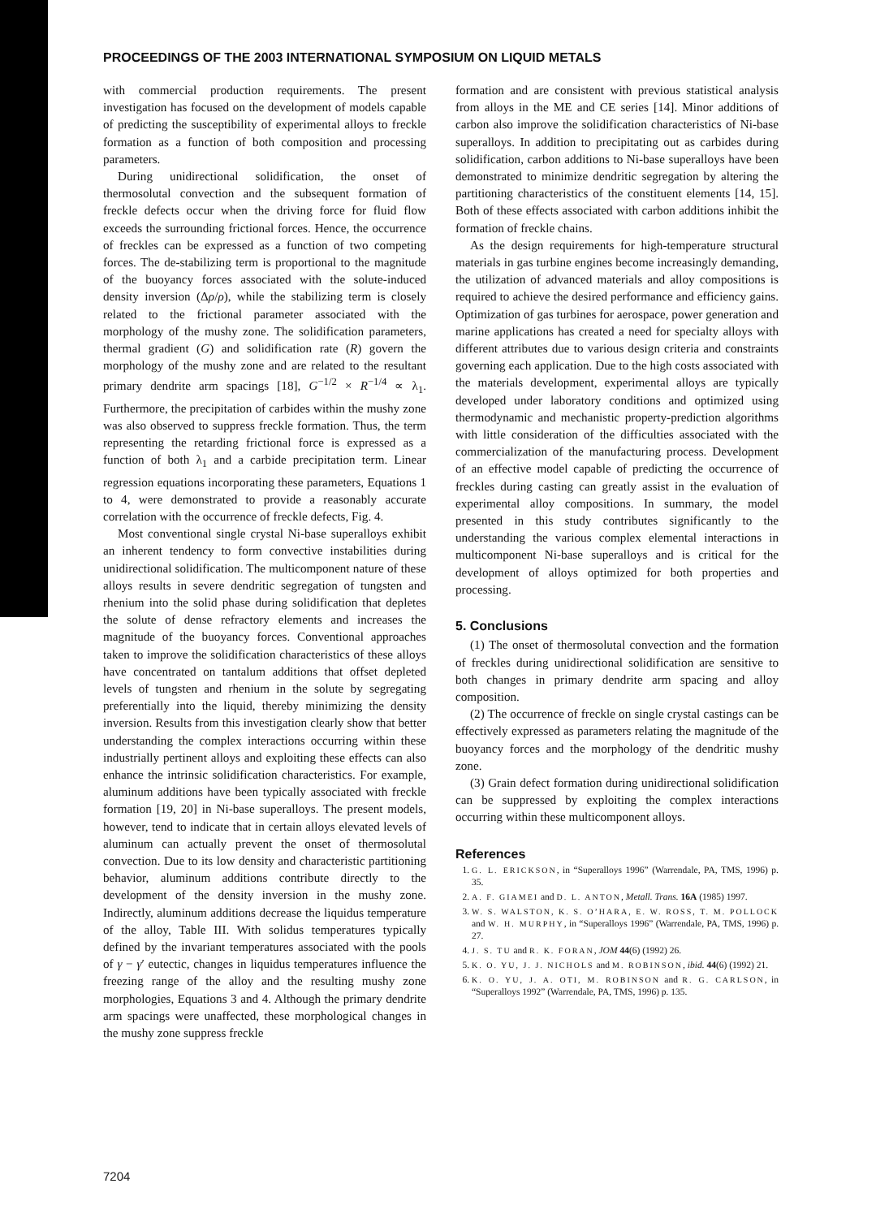PROCEEDINGS OF THE 2003 INTERNATIONAL SYMPOSIUM ON LIQUID METALS
with commercial production requirements. The present investigation has focused on the development of models capable of predicting the susceptibility of experimental alloys to freckle formation as a function of both composition and processing parameters.
During unidirectional solidification, the onset of thermosolutal convection and the subsequent formation of freckle defects occur when the driving force for fluid flow exceeds the surrounding frictional forces. Hence, the occurrence of freckles can be expressed as a function of two competing forces. The de-stabilizing term is proportional to the magnitude of the buoyancy forces associated with the solute-induced density inversion (Δρ/ρ), while the stabilizing term is closely related to the frictional parameter associated with the morphology of the mushy zone. The solidification parameters, thermal gradient (G) and solidification rate (R) govern the morphology of the mushy zone and are related to the resultant primary dendrite arm spacings [18], G<sup>−1/2</sup> × R<sup>−1/4</sup> ∝ λ<sub>1</sub>. Furthermore, the precipitation of carbides within the mushy zone was also observed to suppress freckle formation. Thus, the term representing the retarding frictional force is expressed as a function of both λ<sub>1</sub> and a carbide precipitation term. Linear regression equations incorporating these parameters, Equations 1 to 4, were demonstrated to provide a reasonably accurate correlation with the occurrence of freckle defects, Fig. 4.
Most conventional single crystal Ni-base superalloys exhibit an inherent tendency to form convective instabilities during unidirectional solidification. The multicomponent nature of these alloys results in severe dendritic segregation of tungsten and rhenium into the solid phase during solidification that depletes the solute of dense refractory elements and increases the magnitude of the buoyancy forces. Conventional approaches taken to improve the solidification characteristics of these alloys have concentrated on tantalum additions that offset depleted levels of tungsten and rhenium in the solute by segregating preferentially into the liquid, thereby minimizing the density inversion. Results from this investigation clearly show that better understanding the complex interactions occurring within these industrially pertinent alloys and exploiting these effects can also enhance the intrinsic solidification characteristics. For example, aluminum additions have been typically associated with freckle formation [19, 20] in Ni-base superalloys. The present models, however, tend to indicate that in certain alloys elevated levels of aluminum can actually prevent the onset of thermosolutal convection. Due to its low density and characteristic partitioning behavior, aluminum additions contribute directly to the development of the density inversion in the mushy zone. Indirectly, aluminum additions decrease the liquidus temperature of the alloy, Table III. With solidus temperatures typically defined by the invariant temperatures associated with the pools of γ − γ′ eutectic, changes in liquidus temperatures influence the freezing range of the alloy and the resulting mushy zone morphologies, Equations 3 and 4. Although the primary dendrite arm spacings were unaffected, these morphological changes in the mushy zone suppress freckle
formation and are consistent with previous statistical analysis from alloys in the ME and CE series [14]. Minor additions of carbon also improve the solidification characteristics of Ni-base superalloys. In addition to precipitating out as carbides during solidification, carbon additions to Ni-base superalloys have been demonstrated to minimize dendritic segregation by altering the partitioning characteristics of the constituent elements [14, 15]. Both of these effects associated with carbon additions inhibit the formation of freckle chains.
As the design requirements for high-temperature structural materials in gas turbine engines become increasingly demanding, the utilization of advanced materials and alloy compositions is required to achieve the desired performance and efficiency gains. Optimization of gas turbines for aerospace, power generation and marine applications has created a need for specialty alloys with different attributes due to various design criteria and constraints governing each application. Due to the high costs associated with the materials development, experimental alloys are typically developed under laboratory conditions and optimized using thermodynamic and mechanistic property-prediction algorithms with little consideration of the difficulties associated with the commercialization of the manufacturing process. Development of an effective model capable of predicting the occurrence of freckles during casting can greatly assist in the evaluation of experimental alloy compositions. In summary, the model presented in this study contributes significantly to the understanding the various complex elemental interactions in multicomponent Ni-base superalloys and is critical for the development of alloys optimized for both properties and processing.
5. Conclusions
(1) The onset of thermosolutal convection and the formation of freckles during unidirectional solidification are sensitive to both changes in primary dendrite arm spacing and alloy composition.
(2) The occurrence of freckle on single crystal castings can be effectively expressed as parameters relating the magnitude of the buoyancy forces and the morphology of the dendritic mushy zone.
(3) Grain defect formation during unidirectional solidification can be suppressed by exploiting the complex interactions occurring within these multicomponent alloys.
References
1. G. L. ERICKSON, in “Superalloys 1996” (Warrendale, PA, TMS, 1996) p. 35.
2. A. F. GIAMEI and D. L. ANTON, Metall. Trans. 16A (1985) 1997.
3. W. S. WALSTON, K. S. O’HARA, E. W. ROSS, T. M. POLLOCK and W. H. MURPHY, in “Superalloys 1996” (Warrendale, PA, TMS, 1996) p. 27.
4. J. S. TU and R. K. FORAN, JOM 44(6) (1992) 26.
5. K. O. YU, J. J. NICHOLS and M. ROBINSON, ibid. 44(6) (1992) 21.
6. K. O. YU, J. A. OTI, M. ROBINSON and R. G. CARLSON, in “Superalloys 1992” (Warrendale, PA, TMS, 1996) p. 135.
7204